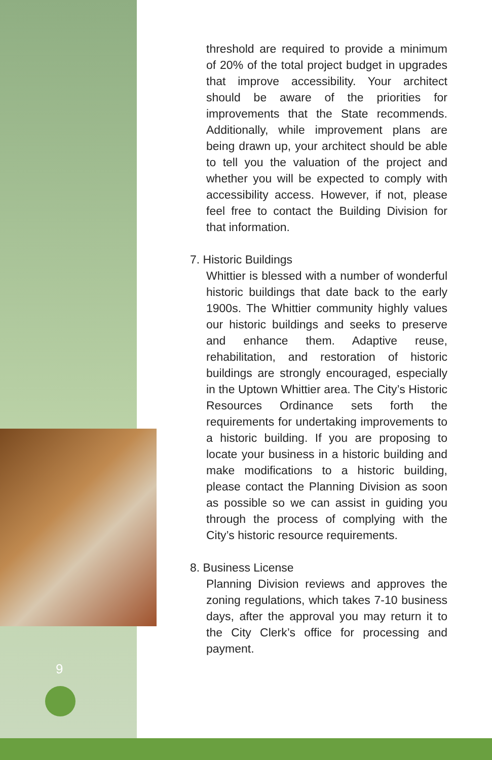threshold are required to provide a minimum of 20% of the total project budget in upgrades that improve accessibility. Your architect should be aware of the priorities for improvements that the State recommends. Additionally, while improvement plans are being drawn up, your architect should be able to tell you the valuation of the project and whether you will be expected to comply with accessibility access. However, if not, please feel free to contact the Building Division for that information.
7. Historic Buildings
Whittier is blessed with a number of wonderful historic buildings that date back to the early 1900s. The Whittier community highly values our historic buildings and seeks to preserve and enhance them. Adaptive reuse, rehabilitation, and restoration of historic buildings are strongly encouraged, especially in the Uptown Whittier area. The City’s Historic Resources Ordinance sets forth the requirements for undertaking improvements to a historic building. If you are proposing to locate your business in a historic building and make modifications to a historic building, please contact the Planning Division as soon as possible so we can assist in guiding you through the process of complying with the City’s historic resource requirements.
8. Business License
Planning Division reviews and approves the zoning regulations, which takes 7-10 business days, after the approval you may return it to the City Clerk’s office for processing and payment.
9